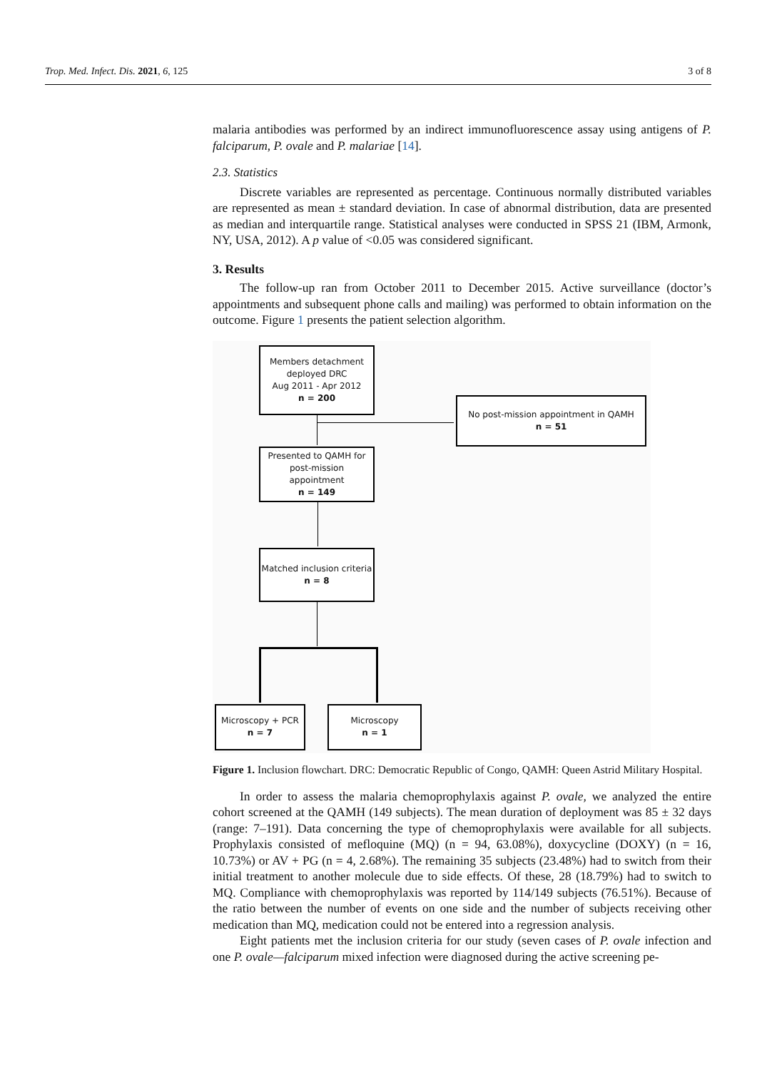Trop. Med. Infect. Dis. 2021, 6, 125 3 of 8
malaria antibodies was performed by an indirect immunofluorescence assay using antigens of P. falciparum, P. ovale and P. malariae [14].
2.3. Statistics
Discrete variables are represented as percentage. Continuous normally distributed variables are represented as mean ± standard deviation. In case of abnormal distribution, data are presented as median and interquartile range. Statistical analyses were conducted in SPSS 21 (IBM, Armonk, NY, USA, 2012). A p value of <0.05 was considered significant.
3. Results
The follow-up ran from October 2011 to December 2015. Active surveillance (doctor’s appointments and subsequent phone calls and mailing) was performed to obtain information on the outcome. Figure 1 presents the patient selection algorithm.
Members detachment
deployed DRC
Aug 2011 - Apr 2012
n = 200
No post-mission appointment in QAMH
n = 51
Presented to QAMH for
post-mission
appointment
n = 149
Matched inclusion criteria
n = 8
Microscopy + PCR
n = 7
Microscopy
n = 1
Figure 1. Inclusion flowchart. DRC: Democratic Republic of Congo, QAMH: Queen Astrid Military Hospital.
In order to assess the malaria chemoprophylaxis against P. ovale, we analyzed the entire cohort screened at the QAMH (149 subjects). The mean duration of deployment was 85 ± 32 days (range: 7–191). Data concerning the type of chemoprophylaxis were available for all subjects. Prophylaxis consisted of mefloquine (MQ) (n = 94, 63.08%), doxycycline (DOXY) (n = 16, 10.73%) or AV + PG (n = 4, 2.68%). The remaining 35 subjects (23.48%) had to switch from their initial treatment to another molecule due to side effects. Of these, 28 (18.79%) had to switch to MQ. Compliance with chemoprophylaxis was reported by 114/149 subjects (76.51%). Because of the ratio between the number of events on one side and the number of subjects receiving other medication than MQ, medication could not be entered into a regression analysis.
Eight patients met the inclusion criteria for our study (seven cases of P. ovale infection and one P. ovale—falciparum mixed infection were diagnosed during the active screening pe-